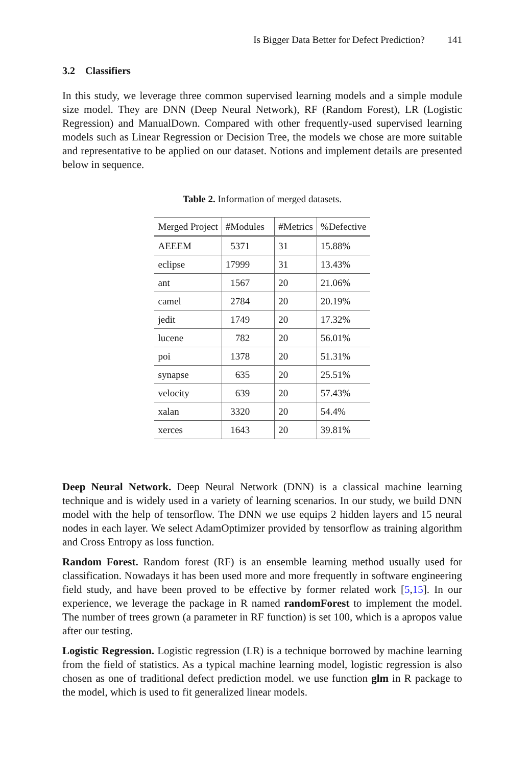Is Bigger Data Better for Defect Prediction? 141
3.2 Classifiers
In this study, we leverage three common supervised learning models and a simple module size model. They are DNN (Deep Neural Network), RF (Random Forest), LR (Logistic Regression) and ManualDown. Compared with other frequently-used supervised learning models such as Linear Regression or Decision Tree, the models we chose are more suitable and representative to be applied on our dataset. Notions and implement details are presented below in sequence.
Table 2. Information of merged datasets.
| Merged Project | #Modules | #Metrics | %Defective |
| --- | --- | --- | --- |
| AEEEM | 5371 | 31 | 15.88% |
| eclipse | 17999 | 31 | 13.43% |
| ant | 1567 | 20 | 21.06% |
| camel | 2784 | 20 | 20.19% |
| jedit | 1749 | 20 | 17.32% |
| lucene | 782 | 20 | 56.01% |
| poi | 1378 | 20 | 51.31% |
| synapse | 635 | 20 | 25.51% |
| velocity | 639 | 20 | 57.43% |
| xalan | 3320 | 20 | 54.4% |
| xerces | 1643 | 20 | 39.81% |
Deep Neural Network. Deep Neural Network (DNN) is a classical machine learning technique and is widely used in a variety of learning scenarios. In our study, we build DNN model with the help of tensorflow. The DNN we use equips 2 hidden layers and 15 neural nodes in each layer. We select AdamOptimizer provided by tensorflow as training algorithm and Cross Entropy as loss function.
Random Forest. Random forest (RF) is an ensemble learning method usually used for classification. Nowadays it has been used more and more frequently in software engineering field study, and have been proved to be effective by former related work [5,15]. In our experience, we leverage the package in R named randomForest to implement the model. The number of trees grown (a parameter in RF function) is set 100, which is a apropos value after our testing.
Logistic Regression. Logistic regression (LR) is a technique borrowed by machine learning from the field of statistics. As a typical machine learning model, logistic regression is also chosen as one of traditional defect prediction model. we use function glm in R package to the model, which is used to fit generalized linear models.